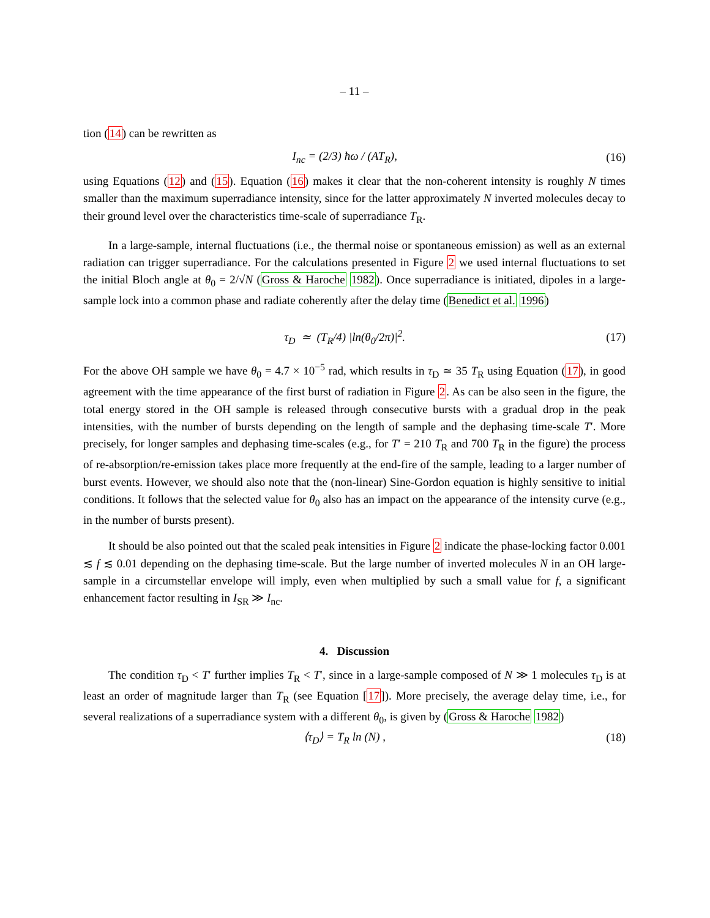– 11 –
tion (14) can be rewritten as
I<sub>nc</sub> = (2/3) ħω / (AT<sub>R</sub>), (16)
using Equations (12) and (15). Equation (16) makes it clear that the non-coherent intensity is roughly N times smaller than the maximum superradiance intensity, since for the latter approximately N inverted molecules decay to their ground level over the characteristics time-scale of superradiance T<sub>R</sub>.
In a large-sample, internal fluctuations (i.e., the thermal noise or spontaneous emission) as well as an external radiation can trigger superradiance. For the calculations presented in Figure 2 we used internal fluctuations to set the initial Bloch angle at θ<sub>0</sub> = 2/√N (Gross & Haroche 1982). Once superradiance is initiated, dipoles in a large-sample lock into a common phase and radiate coherently after the delay time (Benedict et al. 1996)
τ<sub>D</sub> ≃ (T<sub>R</sub>/4) |ln(θ<sub>0</sub>/2π)|<sup>2</sup>. (17)
For the above OH sample we have θ<sub>0</sub> = 4.7 × 10<sup>−5</sup> rad, which results in τ<sub>D</sub> ≃ 35 T<sub>R</sub> using Equation (17), in good agreement with the time appearance of the first burst of radiation in Figure 2. As can be also seen in the figure, the total energy stored in the OH sample is released through consecutive bursts with a gradual drop in the peak intensities, with the number of bursts depending on the length of sample and the dephasing time-scale T′. More precisely, for longer samples and dephasing time-scales (e.g., for T′ = 210 T<sub>R</sub> and 700 T<sub>R</sub> in the figure) the process of re-absorption/re-emission takes place more frequently at the end-fire of the sample, leading to a larger number of burst events. However, we should also note that the (non-linear) Sine-Gordon equation is highly sensitive to initial conditions. It follows that the selected value for θ<sub>0</sub> also has an impact on the appearance of the intensity curve (e.g., in the number of bursts present).
It should be also pointed out that the scaled peak intensities in Figure 2 indicate the phase-locking factor 0.001 ≲ f ≲ 0.01 depending on the dephasing time-scale. But the large number of inverted molecules N in an OH large-sample in a circumstellar envelope will imply, even when multiplied by such a small value for f, a significant enhancement factor resulting in I<sub>SR</sub> ≫ I<sub>nc</sub>.
4. Discussion
The condition τ<sub>D</sub> < T′ further implies T<sub>R</sub> < T′, since in a large-sample composed of N ≫ 1 molecules τ<sub>D</sub> is at least an order of magnitude larger than T<sub>R</sub> (see Equation [17]). More precisely, the average delay time, i.e., for several realizations of a superradiance system with a different θ<sub>0</sub>, is given by (Gross & Haroche 1982)
⟨τ<sub>D</sub>⟩ = T<sub>R</sub> ln (N) , (18)